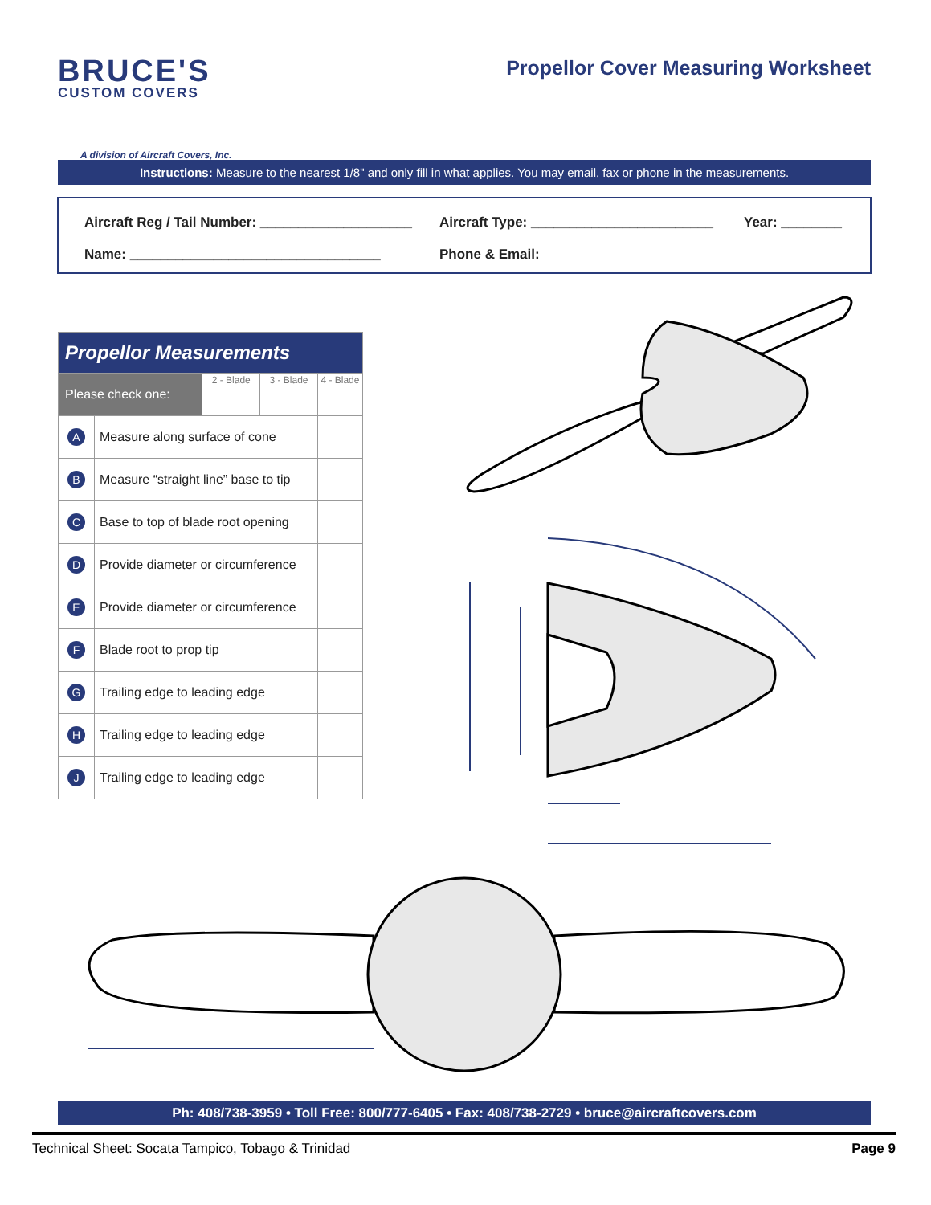BRUCE'S
CUSTOM COVERS
A division of Aircraft Covers, Inc.
Propellor Cover Measuring Worksheet
Instructions: Measure to the nearest 1/8" and only fill in what applies. You may email, fax or phone in the measurements.
Aircraft Reg / Tail Number: ____________________
Aircraft Type: ________________________
Year: ________
Name: _________________________________
Phone & Email:
| Propellor Measurements | | | | |
| --- | --- | --- | --- | --- |
| Please check one: | | 2 - Blade | 3 - Blade | 4 - Blade |
| A | Measure along surface of cone | | | |
| B | Measure “straight line” base to tip | | | |
| C | Base to top of blade root opening | | | |
| D | Provide diameter or circumference | | | |
| E | Provide diameter or circumference | | | |
| F | Blade root to prop tip | | | |
| G | Trailing edge to leading edge | | | |
| H | Trailing edge to leading edge | | | |
| J | Trailing edge to leading edge | | | |
Ph: 408/738-3959 • Toll Free: 800/777-6405 • Fax: 408/738-2729 • bruce@aircraftcovers.com
Technical Sheet: Socata Tampico, Tobago & Trinidad Page 9